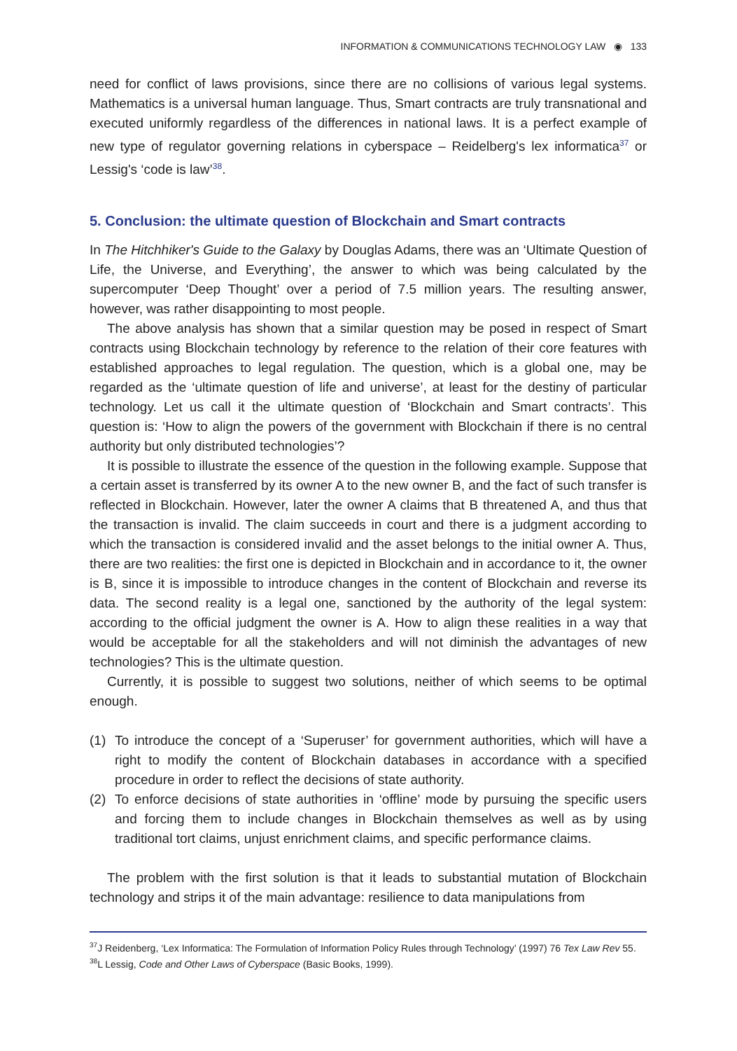INFORMATION & COMMUNICATIONS TECHNOLOGY LAW ◉ 133
need for conflict of laws provisions, since there are no collisions of various legal systems. Mathematics is a universal human language. Thus, Smart contracts are truly transnational and executed uniformly regardless of the differences in national laws. It is a perfect example of new type of regulator governing relations in cyberspace – Reidelberg's lex informatica<sup>37</sup> or Lessig's ‘code is law’<sup>38</sup>.
5. Conclusion: the ultimate question of Blockchain and Smart contracts
In The Hitchhiker's Guide to the Galaxy by Douglas Adams, there was an ‘Ultimate Question of Life, the Universe, and Everything’, the answer to which was being calculated by the supercomputer ‘Deep Thought’ over a period of 7.5 million years. The resulting answer, however, was rather disappointing to most people.
The above analysis has shown that a similar question may be posed in respect of Smart contracts using Blockchain technology by reference to the relation of their core features with established approaches to legal regulation. The question, which is a global one, may be regarded as the ‘ultimate question of life and universe’, at least for the destiny of particular technology. Let us call it the ultimate question of ‘Blockchain and Smart contracts’. This question is: ‘How to align the powers of the government with Blockchain if there is no central authority but only distributed technologies’?
It is possible to illustrate the essence of the question in the following example. Suppose that a certain asset is transferred by its owner A to the new owner B, and the fact of such transfer is reflected in Blockchain. However, later the owner A claims that B threatened A, and thus that the transaction is invalid. The claim succeeds in court and there is a judgment according to which the transaction is considered invalid and the asset belongs to the initial owner A. Thus, there are two realities: the first one is depicted in Blockchain and in accordance to it, the owner is B, since it is impossible to introduce changes in the content of Blockchain and reverse its data. The second reality is a legal one, sanctioned by the authority of the legal system: according to the official judgment the owner is A. How to align these realities in a way that would be acceptable for all the stakeholders and will not diminish the advantages of new technologies? This is the ultimate question.
Currently, it is possible to suggest two solutions, neither of which seems to be optimal enough.
(1) To introduce the concept of a ‘Superuser’ for government authorities, which will have a right to modify the content of Blockchain databases in accordance with a specified procedure in order to reflect the decisions of state authority.
(2) To enforce decisions of state authorities in ‘offline’ mode by pursuing the specific users and forcing them to include changes in Blockchain themselves as well as by using traditional tort claims, unjust enrichment claims, and specific performance claims.
The problem with the first solution is that it leads to substantial mutation of Blockchain technology and strips it of the main advantage: resilience to data manipulations from
<sup>37</sup> J Reidenberg, ‘Lex Informatica: The Formulation of Information Policy Rules through Technology’ (1997) 76 Tex Law Rev 55.
<sup>38</sup> L Lessig, Code and Other Laws of Cyberspace (Basic Books, 1999).